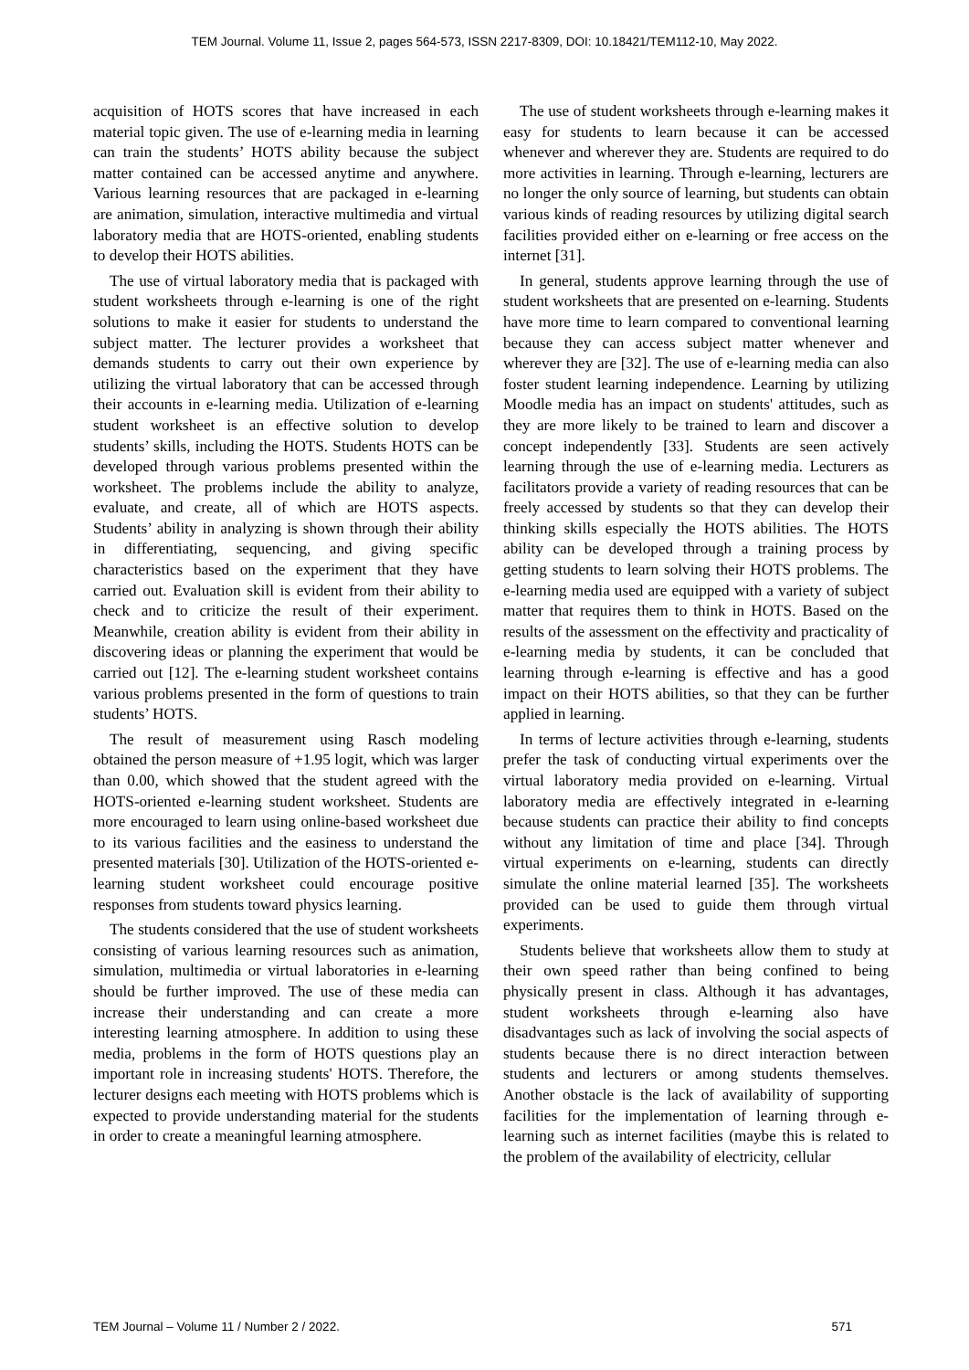TEM Journal. Volume 11, Issue 2, pages 564-573, ISSN 2217-8309, DOI: 10.18421/TEM112-10, May 2022.
acquisition of HOTS scores that have increased in each material topic given. The use of e-learning media in learning can train the students’ HOTS ability because the subject matter contained can be accessed anytime and anywhere. Various learning resources that are packaged in e-learning are animation, simulation, interactive multimedia and virtual laboratory media that are HOTS-oriented, enabling students to develop their HOTS abilities.
The use of virtual laboratory media that is packaged with student worksheets through e-learning is one of the right solutions to make it easier for students to understand the subject matter. The lecturer provides a worksheet that demands students to carry out their own experience by utilizing the virtual laboratory that can be accessed through their accounts in e-learning media. Utilization of e-learning student worksheet is an effective solution to develop students’ skills, including the HOTS. Students HOTS can be developed through various problems presented within the worksheet. The problems include the ability to analyze, evaluate, and create, all of which are HOTS aspects. Students’ ability in analyzing is shown through their ability in differentiating, sequencing, and giving specific characteristics based on the experiment that they have carried out. Evaluation skill is evident from their ability to check and to criticize the result of their experiment. Meanwhile, creation ability is evident from their ability in discovering ideas or planning the experiment that would be carried out [12]. The e-learning student worksheet contains various problems presented in the form of questions to train students’ HOTS.
The result of measurement using Rasch modeling obtained the person measure of +1.95 logit, which was larger than 0.00, which showed that the student agreed with the HOTS-oriented e-learning student worksheet. Students are more encouraged to learn using online-based worksheet due to its various facilities and the easiness to understand the presented materials [30]. Utilization of the HOTS-oriented e-learning student worksheet could encourage positive responses from students toward physics learning.
The students considered that the use of student worksheets consisting of various learning resources such as animation, simulation, multimedia or virtual laboratories in e-learning should be further improved. The use of these media can increase their understanding and can create a more interesting learning atmosphere. In addition to using these media, problems in the form of HOTS questions play an important role in increasing students' HOTS. Therefore, the lecturer designs each meeting with HOTS problems which is expected to provide understanding material for the students in order to create a meaningful learning atmosphere.
The use of student worksheets through e-learning makes it easy for students to learn because it can be accessed whenever and wherever they are. Students are required to do more activities in learning. Through e-learning, lecturers are no longer the only source of learning, but students can obtain various kinds of reading resources by utilizing digital search facilities provided either on e-learning or free access on the internet [31].
In general, students approve learning through the use of student worksheets that are presented on e-learning. Students have more time to learn compared to conventional learning because they can access subject matter whenever and wherever they are [32]. The use of e-learning media can also foster student learning independence. Learning by utilizing Moodle media has an impact on students' attitudes, such as they are more likely to be trained to learn and discover a concept independently [33]. Students are seen actively learning through the use of e-learning media. Lecturers as facilitators provide a variety of reading resources that can be freely accessed by students so that they can develop their thinking skills especially the HOTS abilities. The HOTS ability can be developed through a training process by getting students to learn solving their HOTS problems. The e-learning media used are equipped with a variety of subject matter that requires them to think in HOTS. Based on the results of the assessment on the effectivity and practicality of e-learning media by students, it can be concluded that learning through e-learning is effective and has a good impact on their HOTS abilities, so that they can be further applied in learning.
In terms of lecture activities through e-learning, students prefer the task of conducting virtual experiments over the virtual laboratory media provided on e-learning. Virtual laboratory media are effectively integrated in e-learning because students can practice their ability to find concepts without any limitation of time and place [34]. Through virtual experiments on e-learning, students can directly simulate the online material learned [35]. The worksheets provided can be used to guide them through virtual experiments.
Students believe that worksheets allow them to study at their own speed rather than being confined to being physically present in class. Although it has advantages, student worksheets through e-learning also have disadvantages such as lack of involving the social aspects of students because there is no direct interaction between students and lecturers or among students themselves. Another obstacle is the lack of availability of supporting facilities for the implementation of learning through e-learning such as internet facilities (maybe this is related to the problem of the availability of electricity, cellular
TEM Journal – Volume 11 / Number 2 / 2022. 571